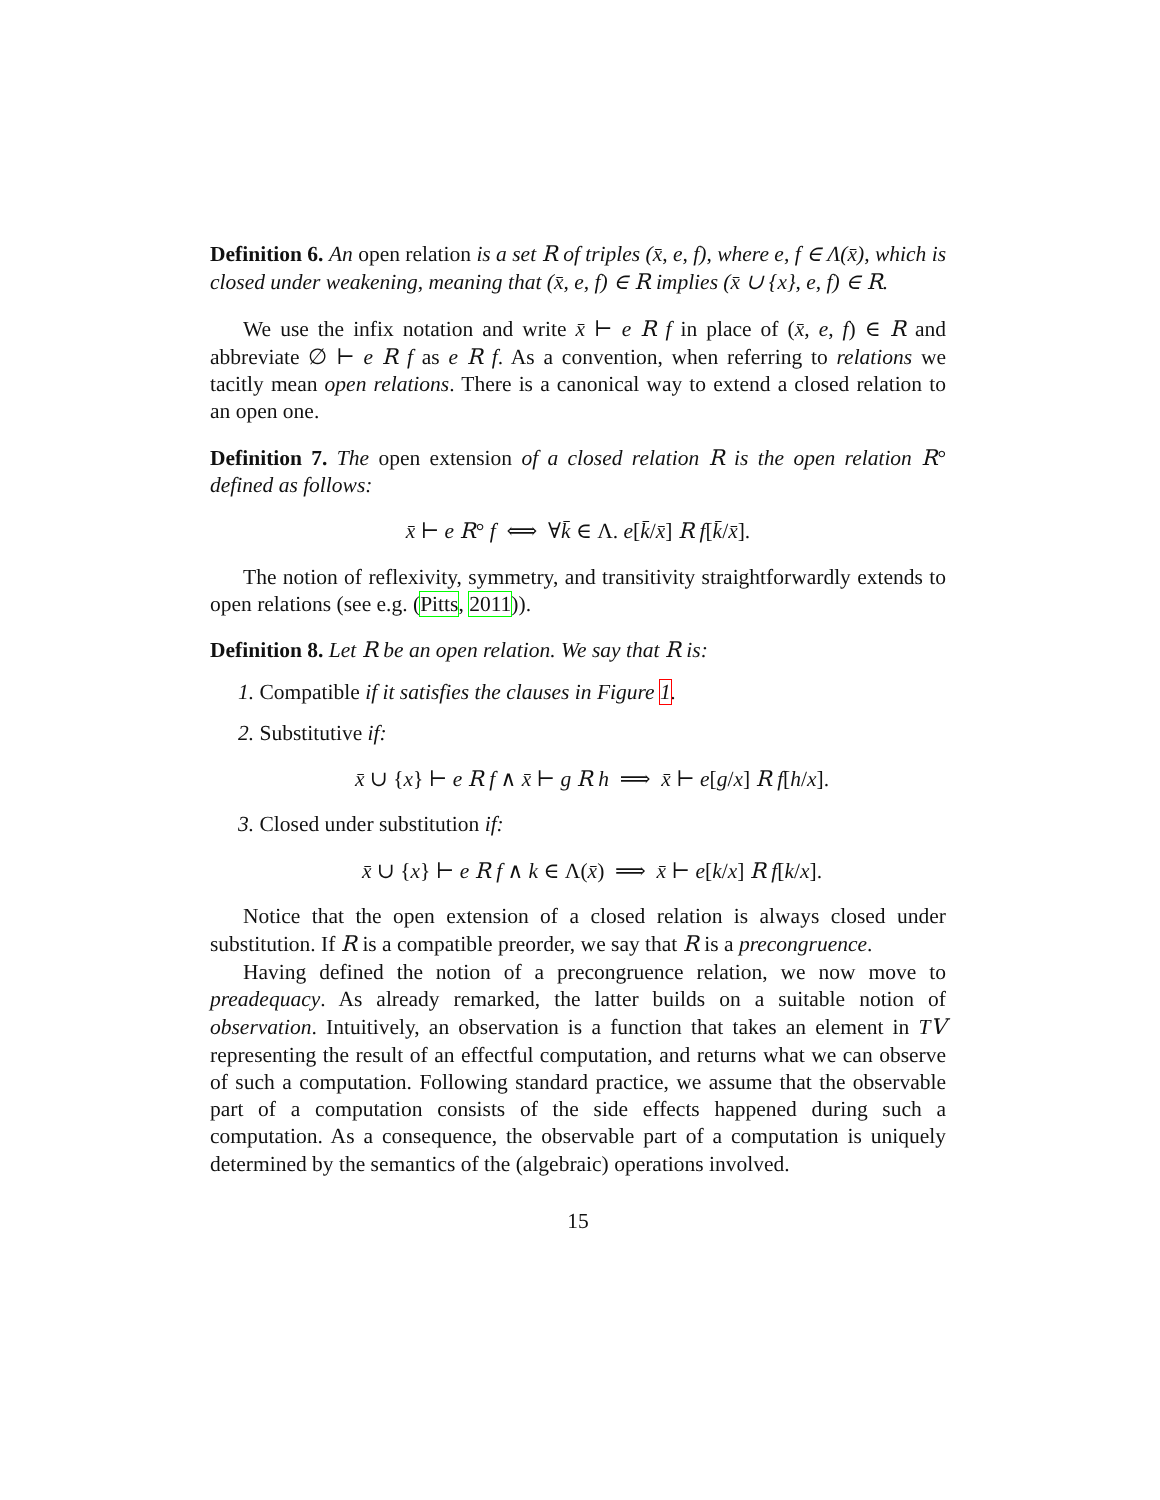Definition 6. An open relation is a set R of triples (x̄, e, f), where e, f ∈ Λ(x̄), which is closed under weakening, meaning that (x̄, e, f) ∈ R implies (x̄ ∪ {x}, e, f) ∈ R.
We use the infix notation and write x̄ ⊢ e R f in place of (x̄, e, f) ∈ R and abbreviate ∅ ⊢ e R f as e R f. As a convention, when referring to relations we tacitly mean open relations. There is a canonical way to extend a closed relation to an open one.
Definition 7. The open extension of a closed relation R is the open relation R° defined as follows:
x̄ ⊢ e R° f ⟺ ∀k̄ ∈ Λ. e[k̄/x̄] R f[k̄/x̄].
The notion of reflexivity, symmetry, and transitivity straightforwardly extends to open relations (see e.g. (Pitts, 2011)).
Definition 8. Let R be an open relation. We say that R is:
1. Compatible if it satisfies the clauses in Figure 1.
2. Substitutive if:
x̄ ∪ {x} ⊢ e R f ∧ x̄ ⊢ g R h ⟹ x̄ ⊢ e[g/x] R f[h/x].
3. Closed under substitution if:
x̄ ∪ {x} ⊢ e R f ∧ k ∈ Λ(x̄) ⟹ x̄ ⊢ e[k/x] R f[k/x].
Notice that the open extension of a closed relation is always closed under substitution. If R is a compatible preorder, we say that R is a precongruence.
Having defined the notion of a precongruence relation, we now move to preadequacy. As already remarked, the latter builds on a suitable notion of observation. Intuitively, an observation is a function that takes an element in TV representing the result of an effectful computation, and returns what we can observe of such a computation. Following standard practice, we assume that the observable part of a computation consists of the side effects happened during such a computation. As a consequence, the observable part of a computation is uniquely determined by the semantics of the (algebraic) operations involved.
15